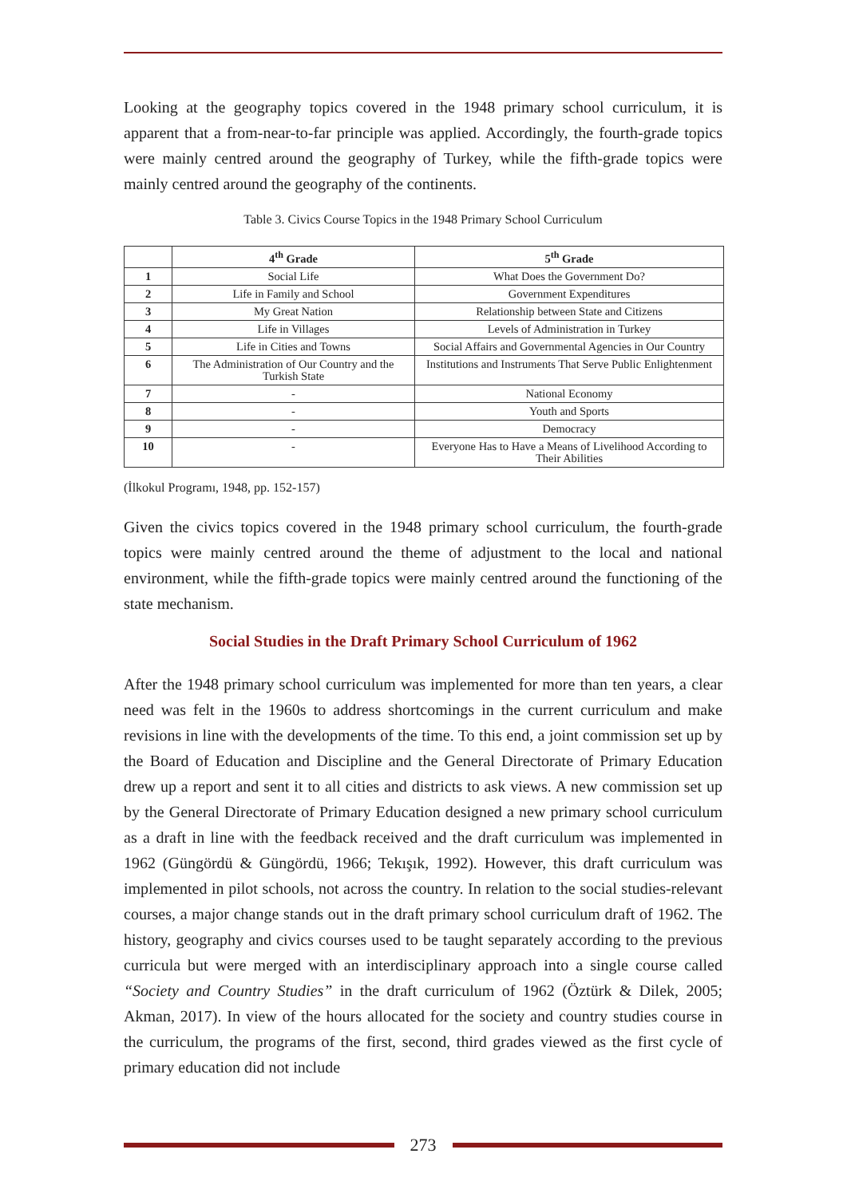Looking at the geography topics covered in the 1948 primary school curriculum, it is apparent that a from-near-to-far principle was applied. Accordingly, the fourth-grade topics were mainly centred around the geography of Turkey, while the fifth-grade topics were mainly centred around the geography of the continents.
Table 3. Civics Course Topics in the 1948 Primary School Curriculum
| | 4<sup>th</sup> Grade | 5<sup>th</sup> Grade |
| --- | --- | --- |
| 1 | Social Life | What Does the Government Do? |
| 2 | Life in Family and School | Government Expenditures |
| 3 | My Great Nation | Relationship between State and Citizens |
| 4 | Life in Villages | Levels of Administration in Turkey |
| 5 | Life in Cities and Towns | Social Affairs and Governmental Agencies in Our Country |
| 6 | The Administration of Our Country and the Turkish State | Institutions and Instruments That Serve Public Enlightenment |
| 7 | - | National Economy |
| 8 | - | Youth and Sports |
| 9 | - | Democracy |
| 10 | - | Everyone Has to Have a Means of Livelihood According to Their Abilities |
(İlkokul Programı, 1948, pp. 152-157)
Given the civics topics covered in the 1948 primary school curriculum, the fourth-grade topics were mainly centred around the theme of adjustment to the local and national environment, while the fifth-grade topics were mainly centred around the functioning of the state mechanism.
Social Studies in the Draft Primary School Curriculum of 1962
After the 1948 primary school curriculum was implemented for more than ten years, a clear need was felt in the 1960s to address shortcomings in the current curriculum and make revisions in line with the developments of the time. To this end, a joint commission set up by the Board of Education and Discipline and the General Directorate of Primary Education drew up a report and sent it to all cities and districts to ask views. A new commission set up by the General Directorate of Primary Education designed a new primary school curriculum as a draft in line with the feedback received and the draft curriculum was implemented in 1962 (Güngördü & Güngördü, 1966; Tekışık, 1992). However, this draft curriculum was implemented in pilot schools, not across the country. In relation to the social studies-relevant courses, a major change stands out in the draft primary school curriculum draft of 1962. The history, geography and civics courses used to be taught separately according to the previous curricula but were merged with an interdisciplinary approach into a single course called “Society and Country Studies” in the draft curriculum of 1962 (Öztürk & Dilek, 2005; Akman, 2017). In view of the hours allocated for the society and country studies course in the curriculum, the programs of the first, second, third grades viewed as the first cycle of primary education did not include
273